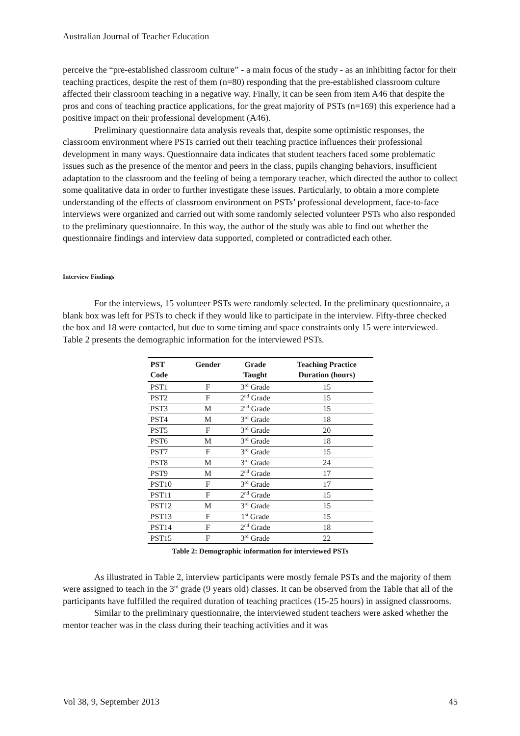Australian Journal of Teacher Education
perceive the “pre-established classroom culture” - a main focus of the study - as an inhibiting factor for their teaching practices, despite the rest of them (n=80) responding that the pre-established classroom culture affected their classroom teaching in a negative way. Finally, it can be seen from item A46 that despite the pros and cons of teaching practice applications, for the great majority of PSTs (n=169) this experience had a positive impact on their professional development (A46).
Preliminary questionnaire data analysis reveals that, despite some optimistic responses, the classroom environment where PSTs carried out their teaching practice influences their professional development in many ways. Questionnaire data indicates that student teachers faced some problematic issues such as the presence of the mentor and peers in the class, pupils changing behaviors, insufficient adaptation to the classroom and the feeling of being a temporary teacher, which directed the author to collect some qualitative data in order to further investigate these issues. Particularly, to obtain a more complete understanding of the effects of classroom environment on PSTs’ professional development, face-to-face interviews were organized and carried out with some randomly selected volunteer PSTs who also responded to the preliminary questionnaire. In this way, the author of the study was able to find out whether the questionnaire findings and interview data supported, completed or contradicted each other.
Interview Findings
For the interviews, 15 volunteer PSTs were randomly selected. In the preliminary questionnaire, a blank box was left for PSTs to check if they would like to participate in the interview. Fifty-three checked the box and 18 were contacted, but due to some timing and space constraints only 15 were interviewed. Table 2 presents the demographic information for the interviewed PSTs.
| PST Code | Gender | Grade Taught | Teaching Practice Duration (hours) |
| --- | --- | --- | --- |
| PST1 | F | 3<sup>rd</sup> Grade | 15 |
| PST2 | F | 2<sup>nd</sup> Grade | 15 |
| PST3 | M | 2<sup>nd</sup> Grade | 15 |
| PST4 | M | 3<sup>rd</sup> Grade | 18 |
| PST5 | F | 3<sup>rd</sup> Grade | 20 |
| PST6 | M | 3<sup>rd</sup> Grade | 18 |
| PST7 | F | 3<sup>rd</sup> Grade | 15 |
| PST8 | M | 3<sup>rd</sup> Grade | 24 |
| PST9 | M | 2<sup>nd</sup> Grade | 17 |
| PST10 | F | 3<sup>rd</sup> Grade | 17 |
| PST11 | F | 2<sup>nd</sup> Grade | 15 |
| PST12 | M | 3<sup>rd</sup> Grade | 15 |
| PST13 | F | 1<sup>st</sup> Grade | 15 |
| PST14 | F | 2<sup>nd</sup> Grade | 18 |
| PST15 | F | 3<sup>rd</sup> Grade | 22 |
Table 2: Demographic information for interviewed PSTs
As illustrated in Table 2, interview participants were mostly female PSTs and the majority of them were assigned to teach in the 3<sup>rd</sup> grade (9 years old) classes. It can be observed from the Table that all of the participants have fulfilled the required duration of teaching practices (15-25 hours) in assigned classrooms.
Similar to the preliminary questionnaire, the interviewed student teachers were asked whether the mentor teacher was in the class during their teaching activities and it was
Vol 38, 9, September 2013 45